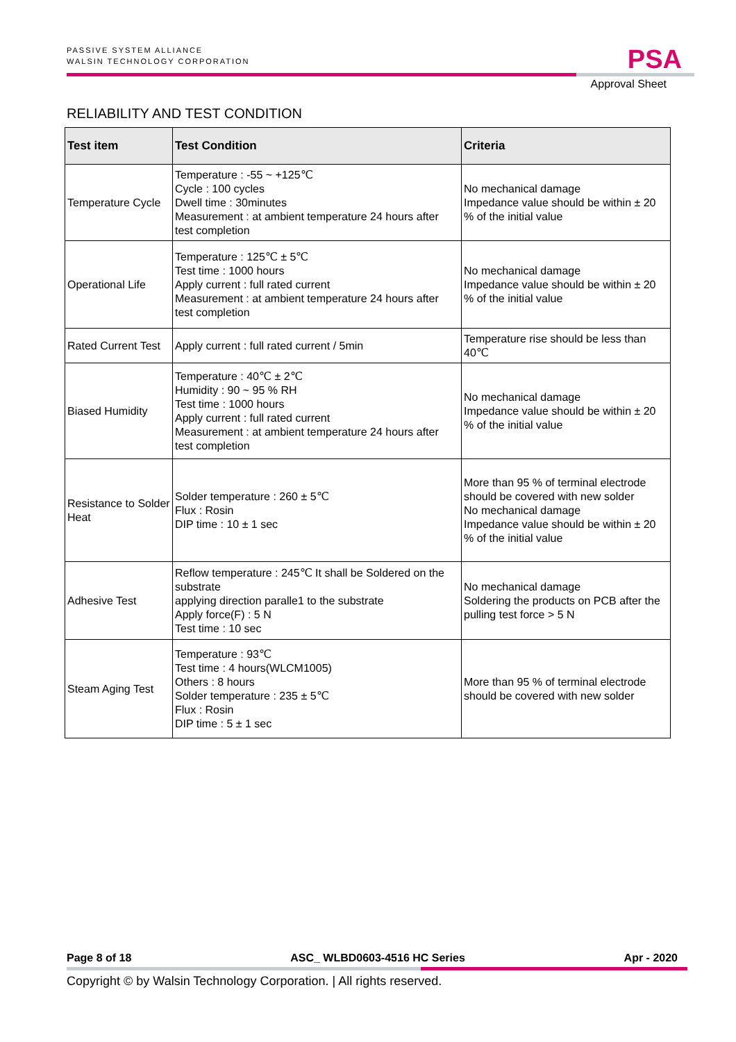PASSIVE SYSTEM ALLIANCE
WALSIN TECHNOLOGY CORPORATION
PSA
Approval Sheet
RELIABILITY AND TEST CONDITION
| Test item | Test Condition | Criteria |
| --- | --- | --- |
| Temperature Cycle | Temperature : -55 ~ +125℃ Cycle : 100 cycles Dwell time : 30minutes Measurement : at ambient temperature 24 hours after test completion | No mechanical damage Impedance value should be within ± 20 % of the initial value |
| Operational Life | Temperature : 125℃ ± 5℃ Test time : 1000 hours Apply current : full rated current Measurement : at ambient temperature 24 hours after test completion | No mechanical damage Impedance value should be within ± 20 % of the initial value |
| Rated Current Test | Apply current : full rated current / 5min | Temperature rise should be less than 40℃ |
| Biased Humidity | Temperature : 40℃ ± 2℃ Humidity : 90 ~ 95 % RH Test time : 1000 hours Apply current : full rated current Measurement : at ambient temperature 24 hours after test completion | No mechanical damage Impedance value should be within ± 20 % of the initial value |
| Resistance to Solder Heat | Solder temperature : 260 ± 5℃ Flux : Rosin DIP time : 10 ± 1 sec | More than 95 % of terminal electrode should be covered with new solder No mechanical damage Impedance value should be within ± 20 % of the initial value |
| Adhesive Test | Reflow temperature : 245℃ It shall be Soldered on the substrate applying direction paralle1 to the substrate Apply force(F) : 5 N Test time : 10 sec | No mechanical damage Soldering the products on PCB after the pulling test force > 5 N |
| Steam Aging Test | Temperature : 93℃ Test time : 4 hours(WLCM1005) Others : 8 hours Solder temperature : 235 ± 5℃ Flux : Rosin DIP time : 5 ± 1 sec | More than 95 % of terminal electrode should be covered with new solder |
Page 8 of 18 ASC_ WLBD0603-4516 HC Series Apr - 2020
Copyright © by Walsin Technology Corporation. | All rights reserved.